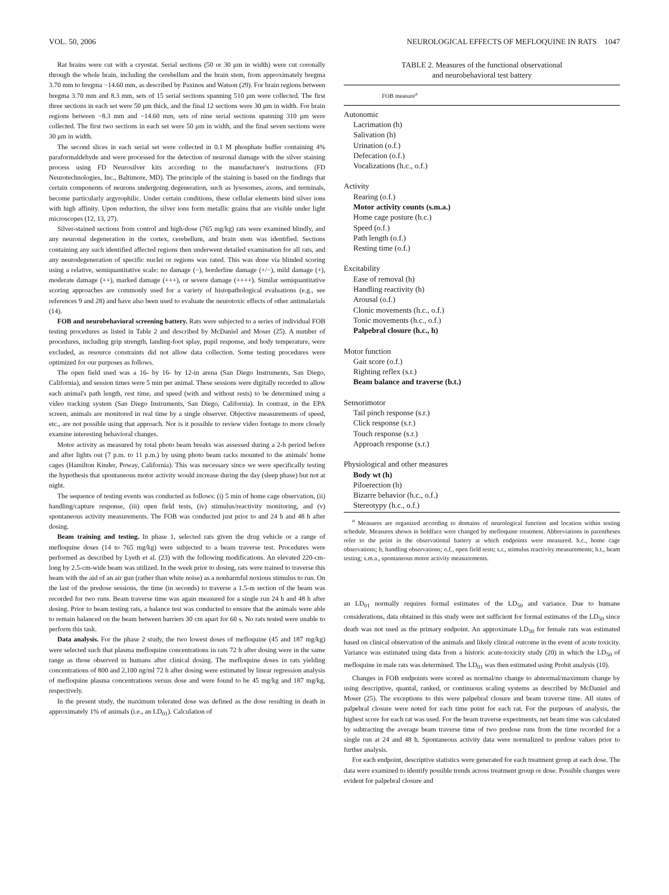VOL. 50, 2006 NEUROLOGICAL EFFECTS OF MEFLOQUINE IN RATS 1047
Rat brains were cut with a cryostat. Serial sections (50 or 30 μm in width) were cut coronally through the whole brain, including the cerebellum and the brain stem, from approximately bregma 3.70 mm to bregma −14.60 mm, as described by Paxinos and Watson (29). For brain regions between bregma 3.70 mm and 8.3 mm, sets of 15 serial sections spanning 510 μm were collected. The first three sections in each set were 50 μm thick, and the final 12 sections were 30 μm in width. For brain regions between −8.3 mm and −14.60 mm, sets of nine serial sections spanning 310 μm were collected. The first two sections in each set were 50 μm in width, and the final seven sections were 30 μm in width.
The second slices in each serial set were collected in 0.1 M phosphate buffer containing 4% paraformaldehyde and were processed for the detection of neuronal damage with the silver staining process using FD Neurosilver kits according to the manufacturer's instructions (FD Neurotechnologies, Inc., Baltimore, MD). The principle of the staining is based on the findings that certain components of neurons undergoing degeneration, such as lysosomes, axons, and terminals, become particularly argyrophilic. Under certain conditions, these cellular elements bind silver ions with high affinity. Upon reduction, the silver ions form metallic grains that are visible under light microscopes (12, 13, 27).
Silver-stained sections from control and high-dose (765 mg/kg) rats were examined blindly, and any neuronal degeneration in the cortex, cerebellum, and brain stem was identified. Sections containing any such identified affected regions then underwent detailed examination for all rats, and any neurodegeneration of specific nuclei or regions was rated. This was done via blinded scoring using a relative, semiquantitative scale: no damage (−), borderline damage (+/−), mild damage (+), moderate damage (++), marked damage (+++), or severe damage (++++). Similar semiquantitative scoring approaches are commonly used for a variety of histopathological evaluations (e.g., see references 9 and 28) and have also been used to evaluate the neurotoxic effects of other antimalarials (14).
FOB and neurobehavioral screening battery. Rats were subjected to a series of individual FOB testing procedures as listed in Table 2 and described by McDaniel and Moser (25). A number of procedures, including grip strength, landing-foot splay, pupil response, and body temperature, were excluded, as resource constraints did not allow data collection. Some testing procedures were optimized for our purposes as follows.
The open field used was a 16- by 16- by 12-in arena (San Diego Instruments, San Diego, California), and session times were 5 min per animal. These sessions were digitally recorded to allow each animal's path length, rest time, and speed (with and without rests) to be determined using a video tracking system (San Diego Instruments, San Diego, California). In contrast, in the EPA screen, animals are monitored in real time by a single observer. Objective measurements of speed, etc., are not possible using that approach. Nor is it possible to review video footage to more closely examine interesting behavioral changes.
Motor activity as measured by total photo beam breaks was assessed during a 2-h period before and after lights out (7 p.m. to 11 p.m.) by using photo beam racks mounted to the animals' home cages (Hamilton Kinder, Poway, California). This was necessary since we were specifically testing the hypothesis that spontaneous motor activity would increase during the day (sleep phase) but not at night.
The sequence of testing events was conducted as follows: (i) 5 min of home cage observation, (ii) handling/capture response, (iii) open field tests, (iv) stimulus/reactivity monitoring, and (v) spontaneous activity measurements. The FOB was conducted just prior to and 24 h and 48 h after dosing.
Beam training and testing. In phase 1, selected rats given the drug vehicle or a range of mefloquine doses (14 to 765 mg/kg) were subjected to a beam traverse test. Procedures were performed as described by Lyeth et al. (23) with the following modifications. An elevated 220-cm-long by 2.5-cm-wide beam was utilized. In the week prior to dosing, rats were trained to traverse this beam with the aid of an air gun (rather than white noise) as a nonharmful noxious stimulus to run. On the last of the predose sessions, the time (in seconds) to traverse a 1.5-m section of the beam was recorded for two runs. Beam traverse time was again measured for a single run 24 h and 48 h after dosing. Prior to beam testing rats, a balance test was conducted to ensure that the animals were able to remain balanced on the beam between barriers 30 cm apart for 60 s. No rats tested were unable to perform this task.
Data analysis. For the phase 2 study, the two lowest doses of mefloquine (45 and 187 mg/kg) were selected such that plasma mefloquine concentrations in rats 72 h after dosing were in the same range as those observed in humans after clinical dosing. The mefloquine doses in rats yielding concentrations of 800 and 2,100 ng/ml 72 h after dosing were estimated by linear regression analysis of mefloquine plasma concentrations versus dose and were found to be 45 mg/kg and 187 mg/kg, respectively.
In the present study, the maximum tolerated dose was defined as the dose resulting in death in approximately 1% of animals (i.e., an LD<sub>01</sub>). Calculation of
TABLE 2. Measures of the functional observational
and neurobehavioral test battery
| FOB measure<sup>a</sup> |
| --- |
| Autonomic |
| Lacrimation (h) |
| Salivation (h) |
| Urination (o.f.) |
| Defecation (o.f.) |
| Vocalizations (h.c., o.f.) |
| Activity |
| Rearing (o.f.) |
| Motor activity counts (s.m.a.) |
| Home cage posture (h.c.) |
| Speed (o.f.) |
| Path length (o.f.) |
| Resting time (o.f.) |
| Excitability |
| Ease of removal (h) |
| Handling reactivity (h) |
| Arousal (o.f.) |
| Clonic movements (h.c., o.f.) |
| Tonic movements (h.c., o.f.) |
| Palpebral closure (h.c., h) |
| Motor function |
| Gait score (o.f.) |
| Righting reflex (s.r.) |
| Beam balance and traverse (b.t.) |
| Sensorimotor |
| Tail pinch response (s.r.) |
| Click response (s.r.) |
| Touch response (s.r.) |
| Approach response (s.r.) |
| Physiological and other measures |
| Body wt (h) |
| Piloerection (h) |
| Bizarre behavior (h.c., o.f.) |
| Stereotypy (h.c., o.f.) |
<sup>a</sup> Measures are organized according to domains of neurological function and location within testing schedule. Measures shown in boldface were changed by mefloquine treatment. Abbreviations in parentheses refer to the point in the observational battery at which endpoints were measured. h.c., home cage observations; h, handling observations; o.f., open field tests; s.r., stimulus reactivity measurements; b.t., beam testing; s.m.a., spontaneous motor activity measurements.
an LD<sub>01</sub> normally requires formal estimates of the LD<sub>50</sub> and variance. Due to humane considerations, data obtained in this study were not sufficient for formal estimates of the LD<sub>50</sub> since death was not used as the primary endpoint. An approximate LD<sub>50</sub> for female rats was estimated based on clinical observation of the animals and likely clinical outcome in the event of acute toxicity. Variance was estimated using data from a historic acute-toxicity study (20) in which the LD<sub>50</sub> of mefloquine in male rats was determined. The LD<sub>01</sub> was then estimated using Probit analysis (10).
Changes in FOB endpoints were scored as normal/no change to abnormal/maximum change by using descriptive, quantal, ranked, or continuous scaling systems as described by McDaniel and Moser (25). The exceptions to this were palpebral closure and beam traverse time. All states of palpebral closure were noted for each time point for each rat. For the purposes of analysis, the highest score for each rat was used. For the beam traverse experiments, net beam time was calculated by subtracting the average beam traverse time of two predose runs from the time recorded for a single run at 24 and 48 h. Spontaneous activity data were normalized to predose values prior to further analysis.
For each endpoint, descriptive statistics were generated for each treatment group at each dose. The data were examined to identify possible trends across treatment group or dose. Possible changes were evident for palpebral closure and